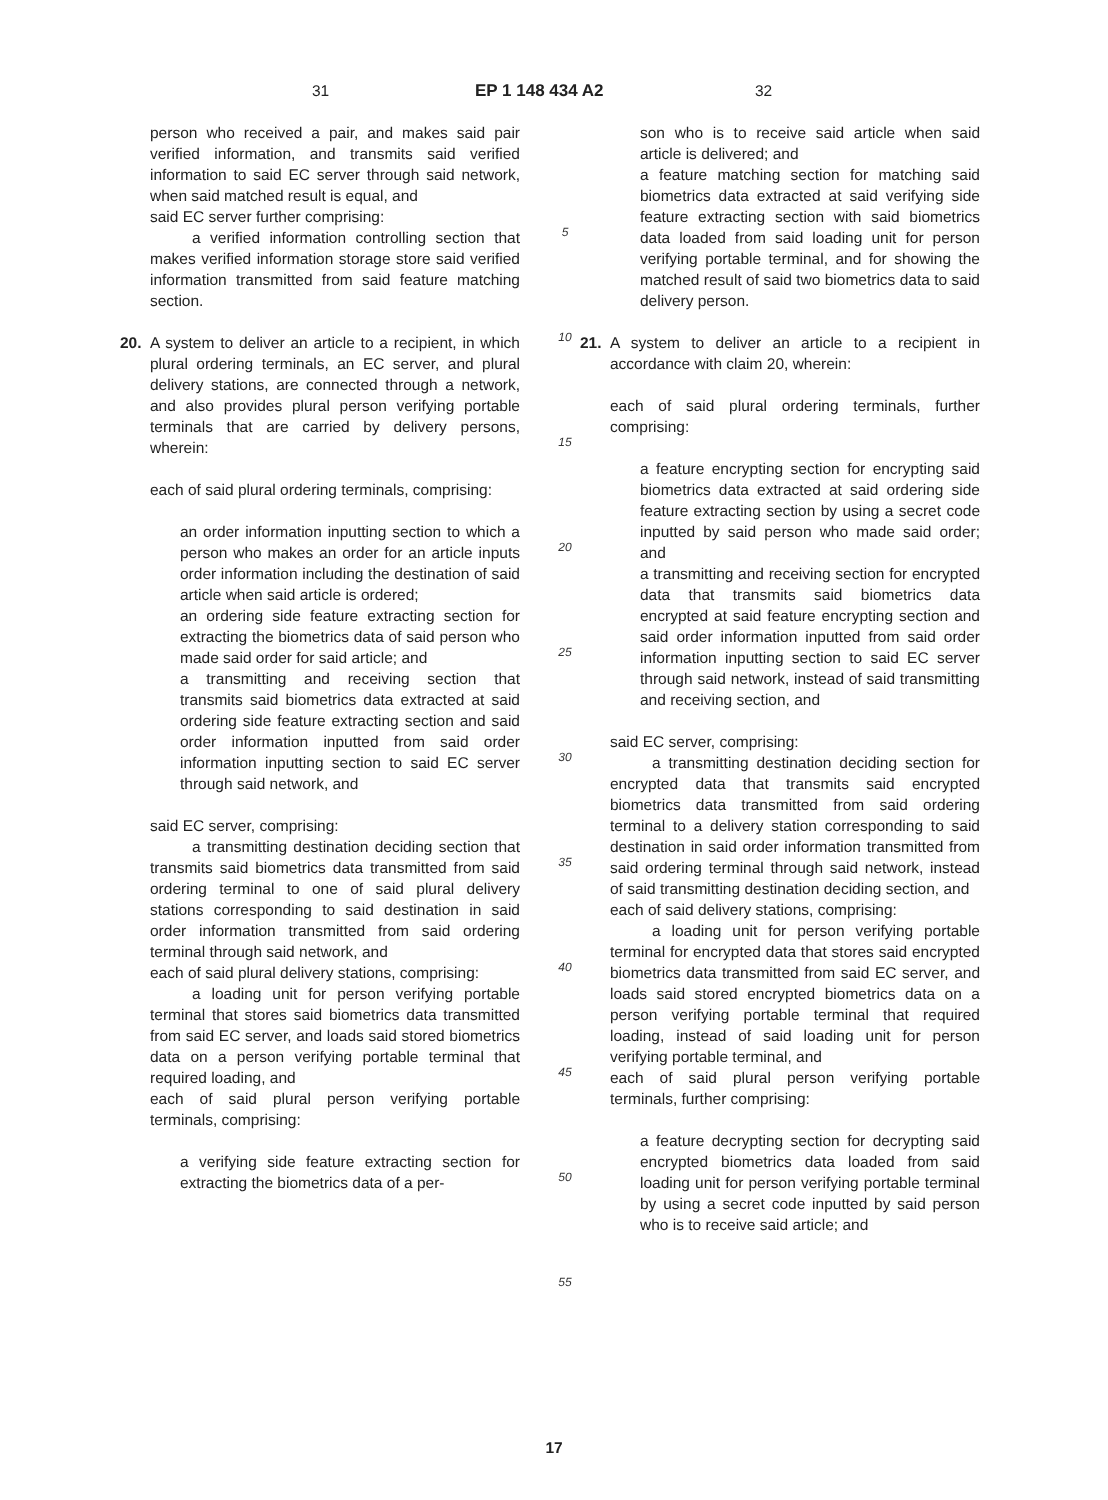31 EP 1 148 434 A2 32
person who received a pair, and makes said pair verified information, and transmits said verified information to said EC server through said network, when said matched result is equal, and
said EC server further comprising:
a verified information controlling section that makes verified information storage store said verified information transmitted from said feature matching section.
20. A system to deliver an article to a recipient, in which plural ordering terminals, an EC server, and plural delivery stations, are connected through a network, and also provides plural person verifying portable terminals that are carried by delivery persons, wherein:
each of said plural ordering terminals, comprising:
an order information inputting section to which a person who makes an order for an article inputs order information including the destination of said article when said article is ordered;
an ordering side feature extracting section for extracting the biometrics data of said person who made said order for said article; and
a transmitting and receiving section that transmits said biometrics data extracted at said ordering side feature extracting section and said order information inputted from said order information inputting section to said EC server through said network, and
said EC server, comprising:
a transmitting destination deciding section that transmits said biometrics data transmitted from said ordering terminal to one of said plural delivery stations corresponding to said destination in said order information transmitted from said ordering terminal through said network, and
each of said plural delivery stations, comprising:
a loading unit for person verifying portable terminal that stores said biometrics data transmitted from said EC server, and loads said stored biometrics data on a person verifying portable terminal that required loading, and
each of said plural person verifying portable terminals, comprising:
a verifying side feature extracting section for extracting the biometrics data of a per-
5
10
15
20
25
30
35
40
45
50
55
son who is to receive said article when said article is delivered; and
a feature matching section for matching said biometrics data extracted at said verifying side feature extracting section with said biometrics data loaded from said loading unit for person verifying portable terminal, and for showing the matched result of said two biometrics data to said delivery person.
21. A system to deliver an article to a recipient in accordance with claim 20, wherein:
each of said plural ordering terminals, further comprising:
a feature encrypting section for encrypting said biometrics data extracted at said ordering side feature extracting section by using a secret code inputted by said person who made said order; and
a transmitting and receiving section for encrypted data that transmits said biometrics data encrypted at said feature encrypting section and said order information inputted from said order information inputting section to said EC server through said network, instead of said transmitting and receiving section, and
said EC server, comprising:
a transmitting destination deciding section for encrypted data that transmits said encrypted biometrics data transmitted from said ordering terminal to a delivery station corresponding to said destination in said order information transmitted from said ordering terminal through said network, instead of said transmitting destination deciding section, and
each of said delivery stations, comprising:
a loading unit for person verifying portable terminal for encrypted data that stores said encrypted biometrics data transmitted from said EC server, and loads said stored encrypted biometrics data on a person verifying portable terminal that required loading, instead of said loading unit for person verifying portable terminal, and
each of said plural person verifying portable terminals, further comprising:
a feature decrypting section for decrypting said encrypted biometrics data loaded from said loading unit for person verifying portable terminal by using a secret code inputted by said person who is to receive said article; and
17